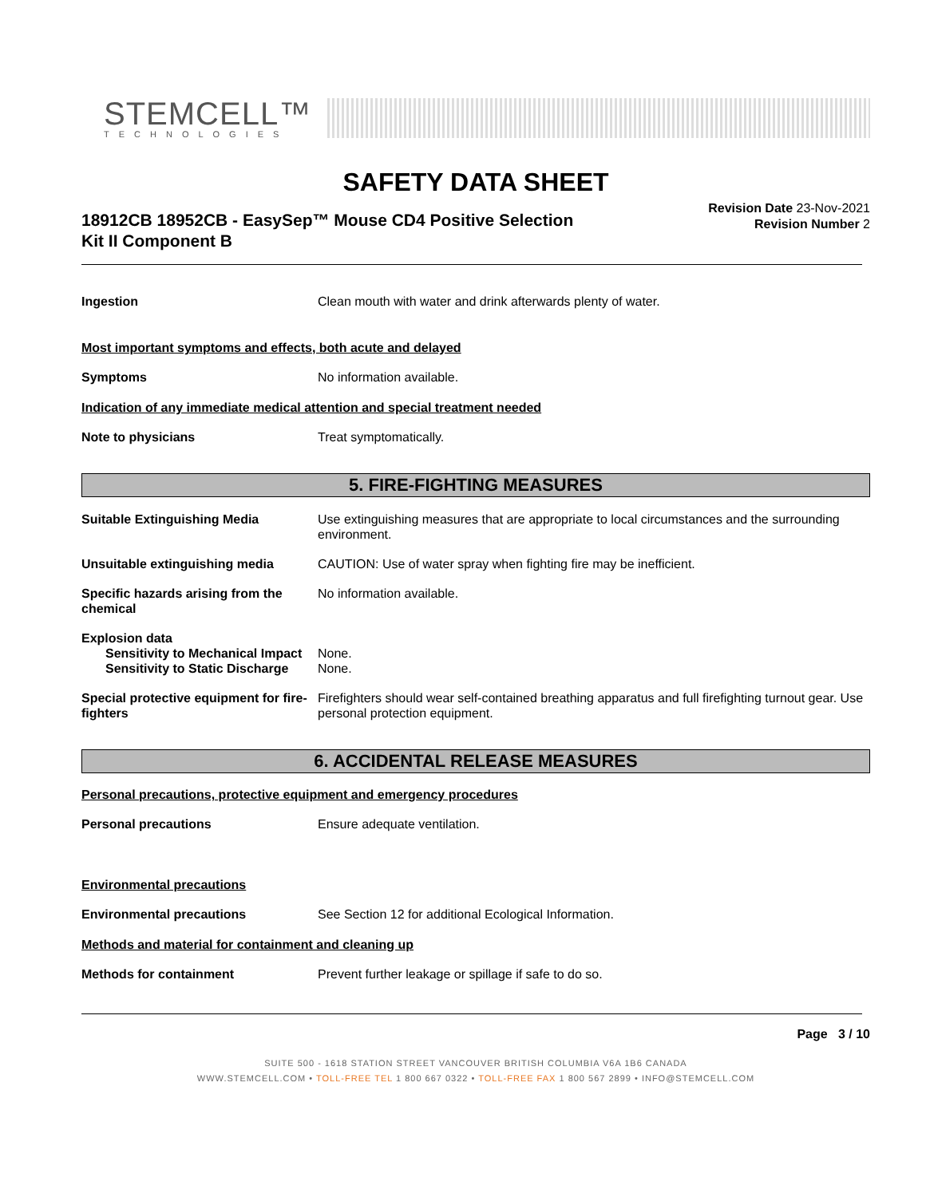STEMCELL™
TECHNOLOGIES
SAFETY DATA SHEET
18912CB 18952CB - EasySep™ Mouse CD4 Positive Selection
Kit II Component B
Revision Date 23-Nov-2021
Revision Number 2
Ingestion Clean mouth with water and drink afterwards plenty of water.
Most important symptoms and effects, both acute and delayed
Symptoms No information available.
Indication of any immediate medical attention and special treatment needed
Note to physicians Treat symptomatically.
5. FIRE-FIGHTING MEASURES
Suitable Extinguishing Media Use extinguishing measures that are appropriate to local circumstances and the surrounding environment.
Unsuitable extinguishing media CAUTION: Use of water spray when fighting fire may be inefficient.
Specific hazards arising from the chemical
No information available.
Explosion data
Sensitivity to Mechanical Impact
None.
Sensitivity to Static Discharge
None.
Special protective equipment for fire-fighters
Firefighters should wear self-contained breathing apparatus and full firefighting turnout gear. Use personal protection equipment.
6. ACCIDENTAL RELEASE MEASURES
Personal precautions, protective equipment and emergency procedures
Personal precautions Ensure adequate ventilation.
Environmental precautions
Environmental precautions See Section 12 for additional Ecological Information.
Methods and material for containment and cleaning up
Methods for containment Prevent further leakage or spillage if safe to do so.
Page 3 / 10
SUITE 500 - 1618 STATION STREET VANCOUVER BRITISH COLUMBIA V6A 1B6 CANADA
WWW.STEMCELL.COM • TOLL-FREE TEL 1 800 667 0322 • TOLL-FREE FAX 1 800 567 2899 • INFO@STEMCELL.COM